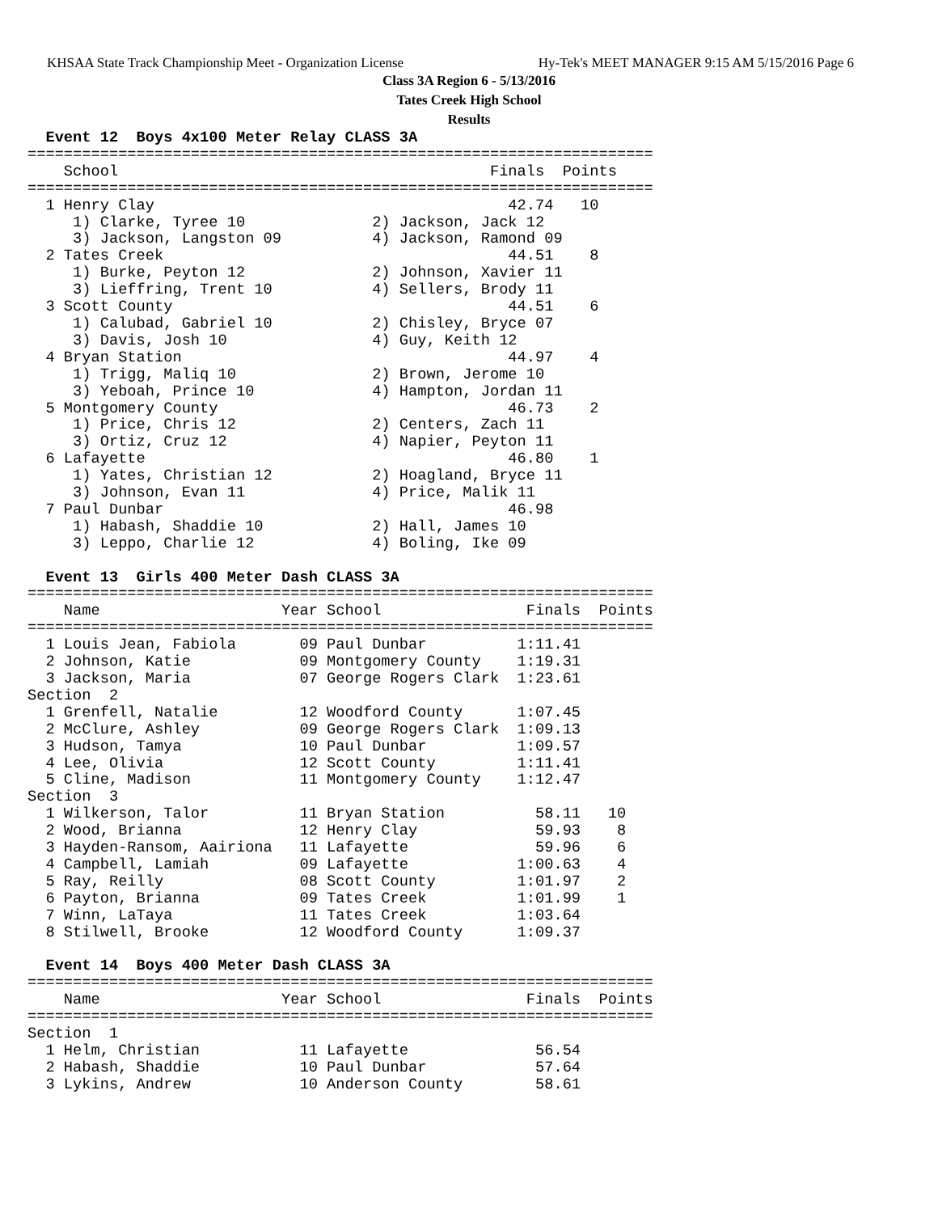KHSAA State Track Championship Meet - Organization License Hy-Tek's MEET MANAGER 9:15 AM 5/15/2016 Page 6
Class 3A Region 6 - 5/13/2016
Tates Creek High School
Results
  Event 12  Boys 4x100 Meter Relay CLASS 3A
=====================================================================
    School                                         Finals  Points
=====================================================================
  1 Henry Clay                                       42.74   10
     1) Clarke, Tyree 10              2) Jackson, Jack 12
     3) Jackson, Langston 09          4) Jackson, Ramond 09
  2 Tates Creek                                      44.51    8
     1) Burke, Peyton 12              2) Johnson, Xavier 11
     3) Lieffring, Trent 10           4) Sellers, Brody 11
  3 Scott County                                     44.51    6
     1) Calubad, Gabriel 10           2) Chisley, Bryce 07
     3) Davis, Josh 10                4) Guy, Keith 12
  4 Bryan Station                                    44.97    4
     1) Trigg, Maliq 10               2) Brown, Jerome 10
     3) Yeboah, Prince 10             4) Hampton, Jordan 11
  5 Montgomery County                                46.73    2
     1) Price, Chris 12               2) Centers, Zach 11
     3) Ortiz, Cruz 12                4) Napier, Peyton 11
  6 Lafayette                                        46.80    1
     1) Yates, Christian 12           2) Hoagland, Bryce 11
     3) Johnson, Evan 11              4) Price, Malik 11
  7 Paul Dunbar                                      46.98
     1) Habash, Shaddie 10            2) Hall, James 10
     3) Leppo, Charlie 12             4) Boling, Ike 09
 
  Event 13  Girls 400 Meter Dash CLASS 3A
=====================================================================
    Name                    Year School                Finals  Points
=====================================================================
  1 Louis Jean, Fabiola       09 Paul Dunbar          1:11.41
  2 Johnson, Katie            09 Montgomery County    1:19.31
  3 Jackson, Maria            07 George Rogers Clark  1:23.61
Section  2
  1 Grenfell, Natalie         12 Woodford County      1:07.45
  2 McClure, Ashley           09 George Rogers Clark  1:09.13
  3 Hudson, Tamya             10 Paul Dunbar          1:09.57
  4 Lee, Olivia               12 Scott County         1:11.41
  5 Cline, Madison            11 Montgomery County    1:12.47
Section  3
  1 Wilkerson, Talor          11 Bryan Station          58.11   10
  2 Wood, Brianna             12 Henry Clay             59.93    8
  3 Hayden-Ransom, Aairiona   11 Lafayette              59.96    6
  4 Campbell, Lamiah          09 Lafayette            1:00.63    4
  5 Ray, Reilly               08 Scott County         1:01.97    2
  6 Payton, Brianna           09 Tates Creek          1:01.99    1
  7 Winn, LaTaya              11 Tates Creek          1:03.64
  8 Stilwell, Brooke          12 Woodford County      1:09.37
 
  Event 14  Boys 400 Meter Dash CLASS 3A
=====================================================================
    Name                    Year School                Finals  Points
=====================================================================
Section  1
  1 Helm, Christian           11 Lafayette              56.54
  2 Habash, Shaddie           10 Paul Dunbar            57.64
  3 Lykins, Andrew            10 Anderson County        58.61